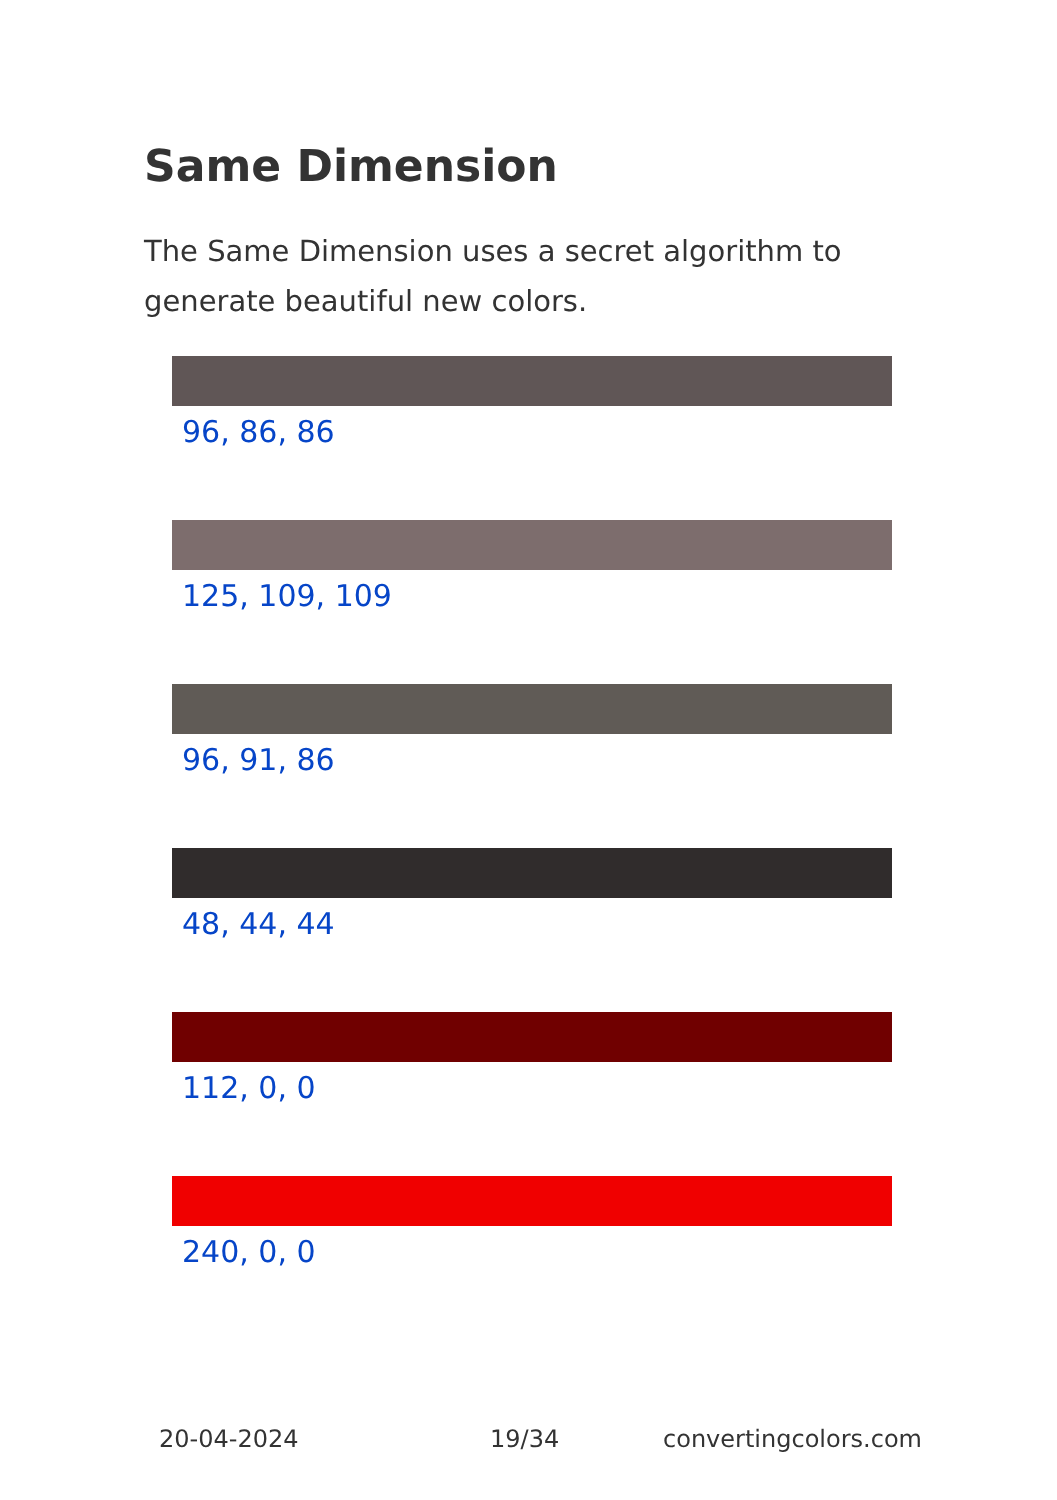Same Dimension
The Same Dimension uses a secret algorithm to generate beautiful new colors.
96, 86, 86
125, 109, 109
96, 91, 86
48, 44, 44
112, 0, 0
240, 0, 0
20-04-2024 19/34 convertingcolors.com